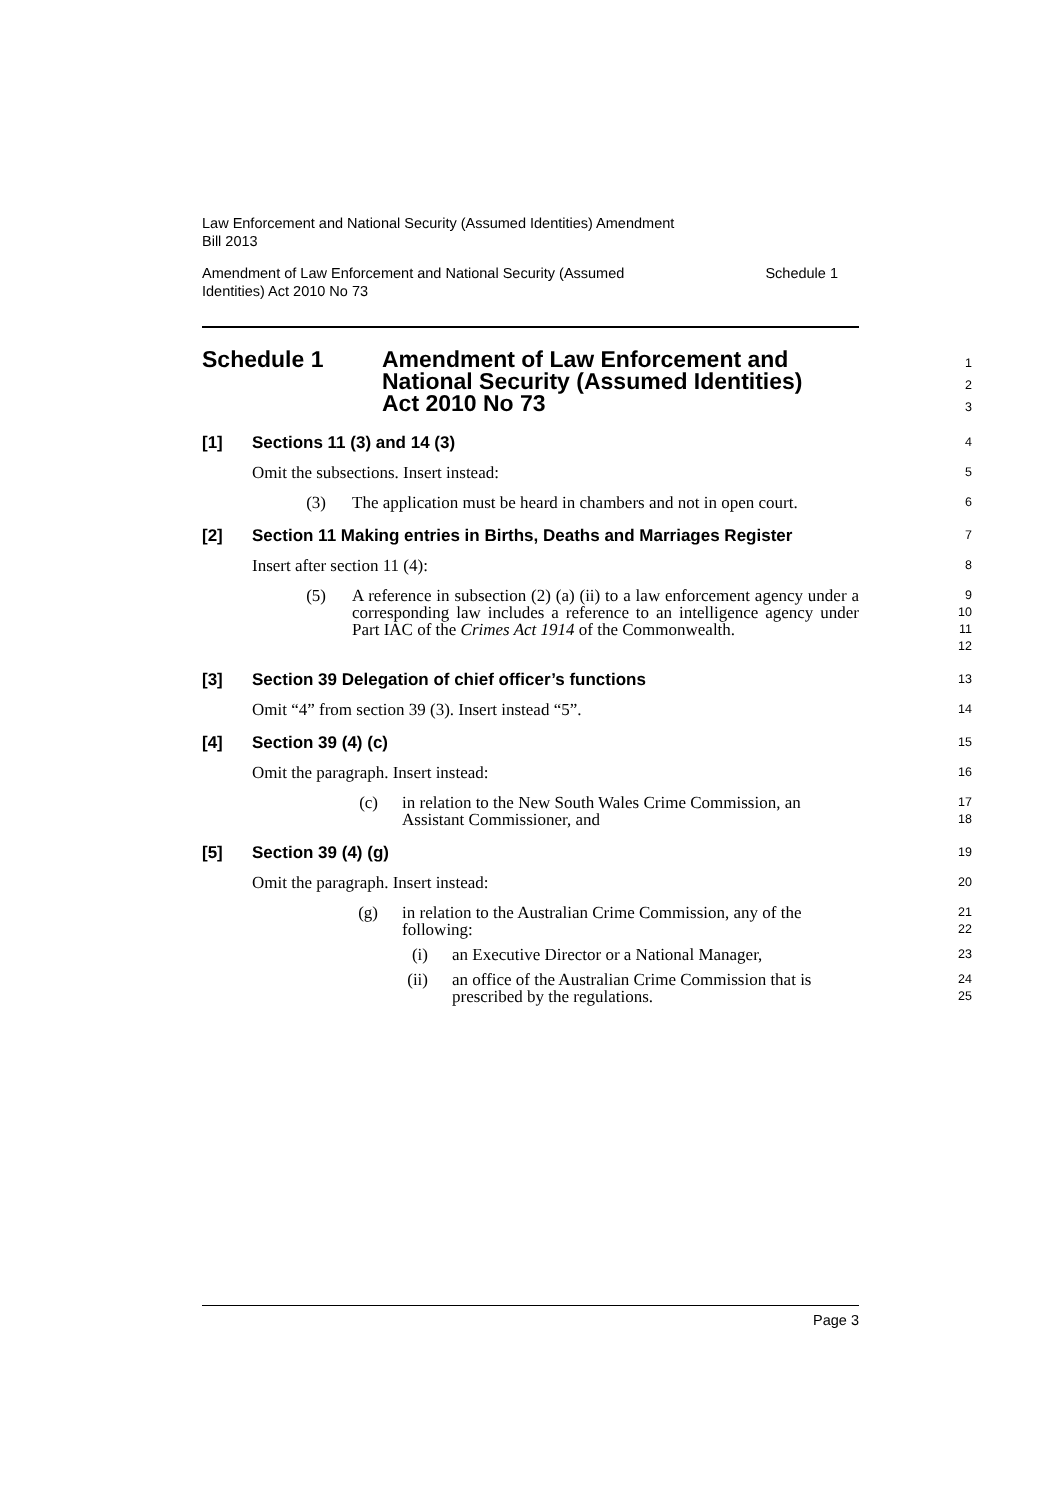Law Enforcement and National Security (Assumed Identities) Amendment
Bill 2013
Amendment of Law Enforcement and National Security (Assumed
Identities) Act 2010 No 73 Schedule 1
Schedule 1 Amendment of Law Enforcement and
National Security (Assumed Identities)
Act 2010 No 73
1
2
3
[1] Sections 11 (3) and 14 (3)
4
Omit the subsections. Insert instead:
5
(3) The application must be heard in chambers and not in open court.
6
[2] Section 11 Making entries in Births, Deaths and Marriages Register
7
Insert after section 11 (4):
8
(5) A reference in subsection (2) (a) (ii) to a law enforcement agency under a corresponding law includes a reference to an intelligence agency under Part IAC of the Crimes Act 1914 of the Commonwealth.
9
10
11
12
[3] Section 39 Delegation of chief officer’s functions
13
Omit “4” from section 39 (3). Insert instead “5”.
14
[4] Section 39 (4) (c)
15
Omit the paragraph. Insert instead:
16
(c) in relation to the New South Wales Crime Commission, an Assistant Commissioner, and
17
18
[5] Section 39 (4) (g)
19
Omit the paragraph. Insert instead:
20
(g) in relation to the Australian Crime Commission, any of the following:
21
22
(i) an Executive Director or a National Manager,
23
(ii) an office of the Australian Crime Commission that is prescribed by the regulations.
24
25
Page 3